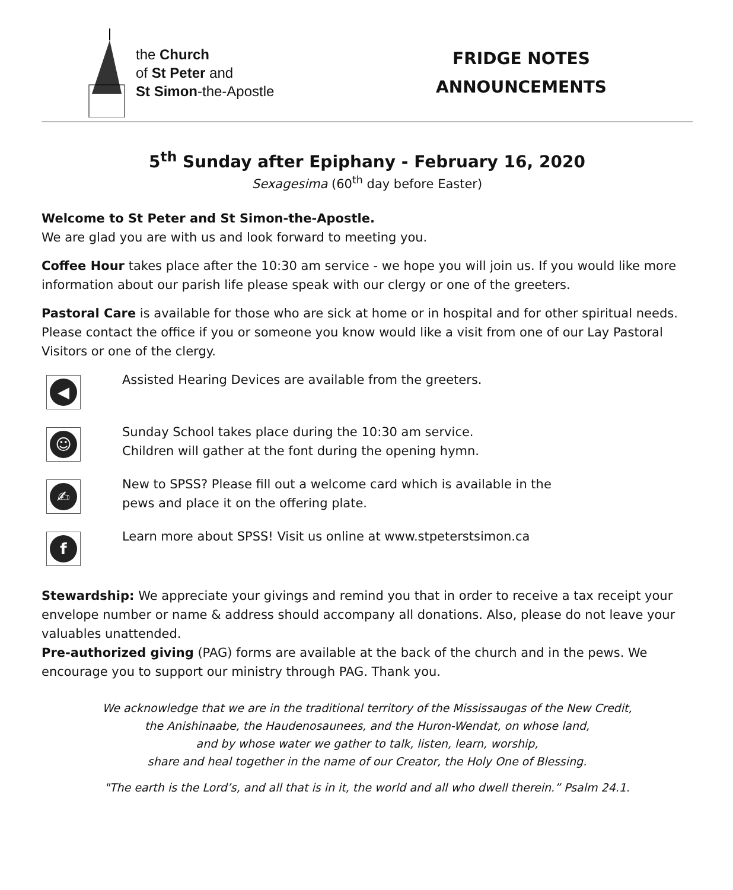the Church
of St Peter and
St Simon-the-Apostle
FRIDGE NOTES
ANNOUNCEMENTS
5<sup>th</sup> Sunday after Epiphany - February 16, 2020
Sexagesima (60<sup>th</sup> day before Easter)
Welcome to St Peter and St Simon-the-Apostle.
We are glad you are with us and look forward to meeting you.
Coffee Hour takes place after the 10:30 am service - we hope you will join us. If you would like more information about our parish life please speak with our clergy or one of the greeters.
Pastoral Care is available for those who are sick at home or in hospital and for other spiritual needs. Please contact the office if you or someone you know would like a visit from one of our Lay Pastoral Visitors or one of the clergy.
◀
Assisted Hearing Devices are available from the greeters.
☺
Sunday School takes place during the 10:30 am service.
Children will gather at the font during the opening hymn.
✍
New to SPSS? Please fill out a welcome card which is available in the
pews and place it on the offering plate.
f
Learn more about SPSS! Visit us online at www.stpeterstsimon.ca
Stewardship: We appreciate your givings and remind you that in order to receive a tax receipt your envelope number or name & address should accompany all donations. Also, please do not leave your valuables unattended.
Pre-authorized giving (PAG) forms are available at the back of the church and in the pews. We encourage you to support our ministry through PAG. Thank you.
We acknowledge that we are in the traditional territory of the Mississaugas of the New Credit,
the Anishinaabe, the Haudenosaunees, and the Huron-Wendat, on whose land,
and by whose water we gather to talk, listen, learn, worship,
share and heal together in the name of our Creator, the Holy One of Blessing.
"The earth is the Lord’s, and all that is in it, the world and all who dwell therein.” Psalm 24.1.